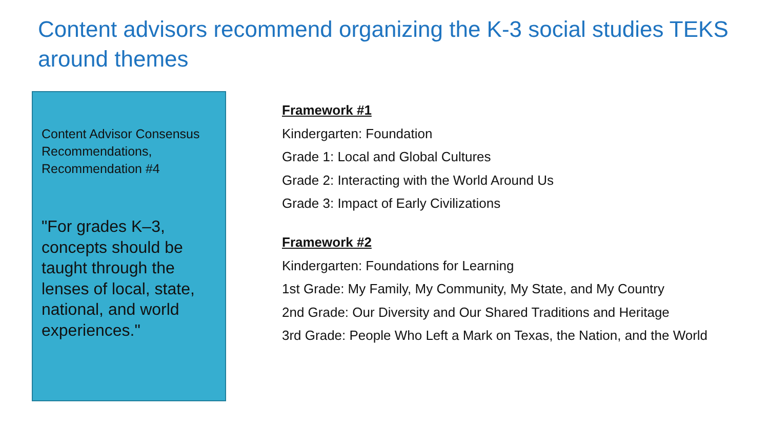Content advisors recommend organizing the K-3 social studies TEKS around themes
Content Advisor Consensus Recommendations, Recommendation #4
"For grades K–3, concepts should be taught through the lenses of local, state, national, and world experiences."
Framework #1
Kindergarten: Foundation
Grade 1: Local and Global Cultures
Grade 2: Interacting with the World Around Us
Grade 3: Impact of Early Civilizations
Framework #2
Kindergarten: Foundations for Learning
1st Grade: My Family, My Community, My State, and My Country
2nd Grade: Our Diversity and Our Shared Traditions and Heritage
3rd Grade: People Who Left a Mark on Texas, the Nation, and the World